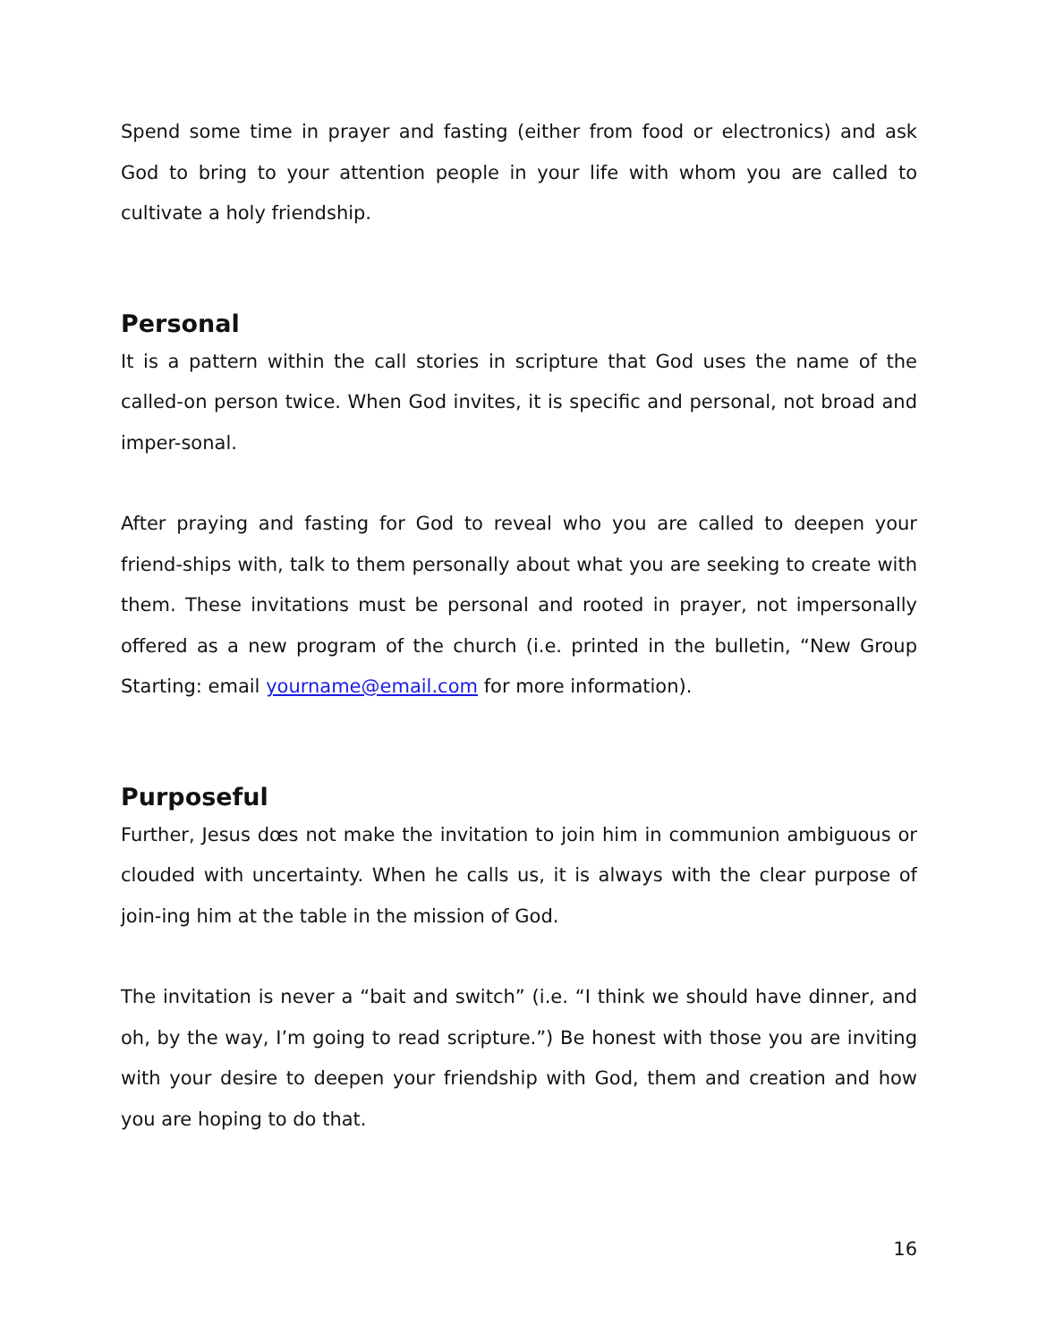Spend some time in prayer and fasting (either from food or electronics) and ask God to bring to your attention people in your life with whom you are called to cultivate a holy friendship.
Personal
It is a pattern within the call stories in scripture that God uses the name of the called-on person twice. When God invites, it is specific and personal, not broad and imper-sonal.
After praying and fasting for God to reveal who you are called to deepen your friend-ships with, talk to them personally about what you are seeking to create with them. These invitations must be personal and rooted in prayer, not impersonally offered as a new program of the church (i.e. printed in the bulletin, “New Group Starting: email yourname@email.com for more information).
Purposeful
Further, Jesus dœs not make the invitation to join him in communion ambiguous or clouded with uncertainty. When he calls us, it is always with the clear purpose of join-ing him at the table in the mission of God.
The invitation is never a “bait and switch” (i.e. “I think we should have dinner, and oh, by the way, I’m going to read scripture.”) Be honest with those you are inviting with your desire to deepen your friendship with God, them and creation and how you are hoping to do that.
16